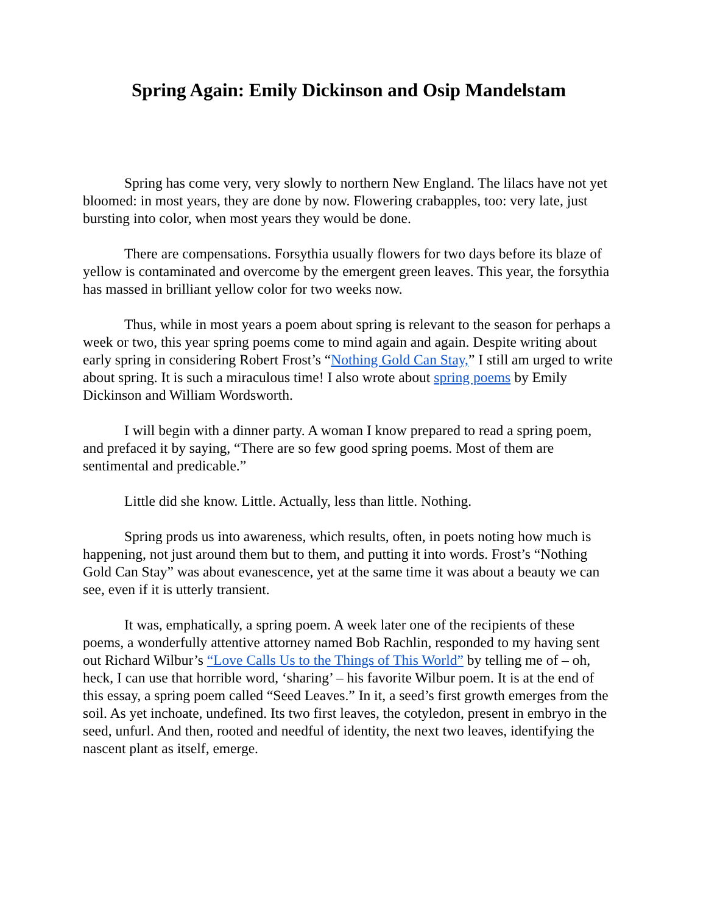Spring Again: Emily Dickinson and Osip Mandelstam
Spring has come very, very slowly to northern New England. The lilacs have not yet bloomed: in most years, they are done by now. Flowering crabapples, too: very late, just bursting into color, when most years they would be done.
There are compensations. Forsythia usually flowers for two days before its blaze of yellow is contaminated and overcome by the emergent green leaves. This year, the forsythia has massed in brilliant yellow color for two weeks now.
Thus, while in most years a poem about spring is relevant to the season for perhaps a week or two, this year spring poems come to mind again and again. Despite writing about early spring in considering Robert Frost’s “Nothing Gold Can Stay,” I still am urged to write about spring. It is such a miraculous time! I also wrote about spring poems by Emily Dickinson and William Wordsworth.
I will begin with a dinner party. A woman I know prepared to read a spring poem, and prefaced it by saying, “There are so few good spring poems. Most of them are sentimental and predicable.”
Little did she know. Little. Actually, less than little. Nothing.
Spring prods us into awareness, which results, often, in poets noting how much is happening, not just around them but to them, and putting it into words. Frost’s “Nothing Gold Can Stay” was about evanescence, yet at the same time it was about a beauty we can see, even if it is utterly transient.
It was, emphatically, a spring poem. A week later one of the recipients of these poems, a wonderfully attentive attorney named Bob Rachlin, responded to my having sent out Richard Wilbur’s “Love Calls Us to the Things of This World” by telling me of – oh, heck, I can use that horrible word, ‘sharing’ – his favorite Wilbur poem. It is at the end of this essay, a spring poem called “Seed Leaves.” In it, a seed’s first growth emerges from the soil. As yet inchoate, undefined. Its two first leaves, the cotyledon, present in embryo in the seed, unfurl. And then, rooted and needful of identity, the next two leaves, identifying the nascent plant as itself, emerge.